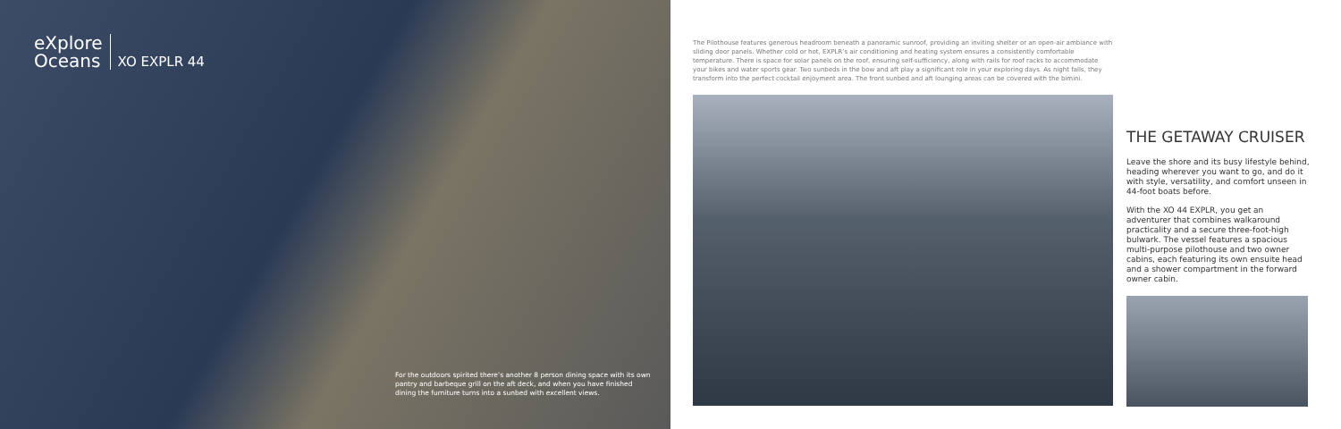eXplore
Oceans
XO EXPLR 44
For the outdoors spirited there’s another 8 person dining space with its own pantry and barbeque grill on the aft deck, and when you have finished dining the furniture turns into a sunbed with excellent views.
The Pilothouse features generous headroom beneath a panoramic sunroof, providing an inviting shelter or an open-air ambiance with sliding door panels. Whether cold or hot, EXPLR’s air conditioning and heating system ensures a consistently comfortable temperature. There is space for solar panels on the roof, ensuring self-sufficiency, along with rails for roof racks to accommodate your bikes and water sports gear. Two sunbeds in the bow and aft play a significant role in your exploring days. As night falls, they transform into the perfect cocktail enjoyment area. The front sunbed and aft lounging areas can be covered with the bimini.
THE GETAWAY CRUISER
Leave the shore and its busy lifestyle behind, heading wherever you want to go, and do it with style, versatility, and comfort unseen in 44-foot boats before.
With the XO 44 EXPLR, you get an adventurer that combines walkaround practicality and a secure three-foot-high bulwark. The vessel features a spacious multi-purpose pilothouse and two owner cabins, each featuring its own ensuite head and a shower compartment in the forward owner cabin.